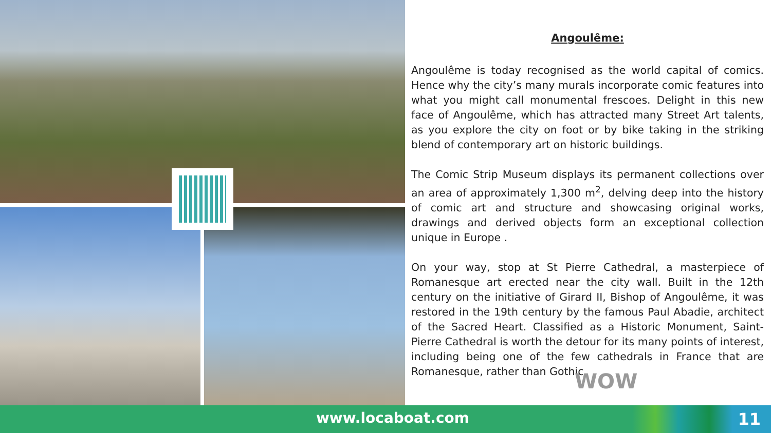Angoulême:
Angoulême is today recognised as the world capital of comics. Hence why the city’s many murals incorporate comic features into what you might call monumental frescoes. Delight in this new face of Angoulême, which has attracted many Street Art talents, as you explore the city on foot or by bike taking in the striking blend of contemporary art on historic buildings.
The Comic Strip Museum displays its permanent collections over an area of approximately 1,300 m<sup>2</sup>, delving deep into the history of comic art and structure and showcasing original works, drawings and derived objects form an exceptional collection unique in Europe .
On your way, stop at St Pierre Cathedral, a masterpiece of Romanesque art erected near the city wall. Built in the 12th century on the initiative of Girard II, Bishop of Angoulême, it was restored in the 19th century by the famous Paul Abadie, architect of the Sacred Heart. Classified as a Historic Monument, Saint-Pierre Cathedral is worth the detour for its many points of interest, including being one of the few cathedrals in France that are Romanesque, rather than Gothic.
WOW
www.locaboat.com 11